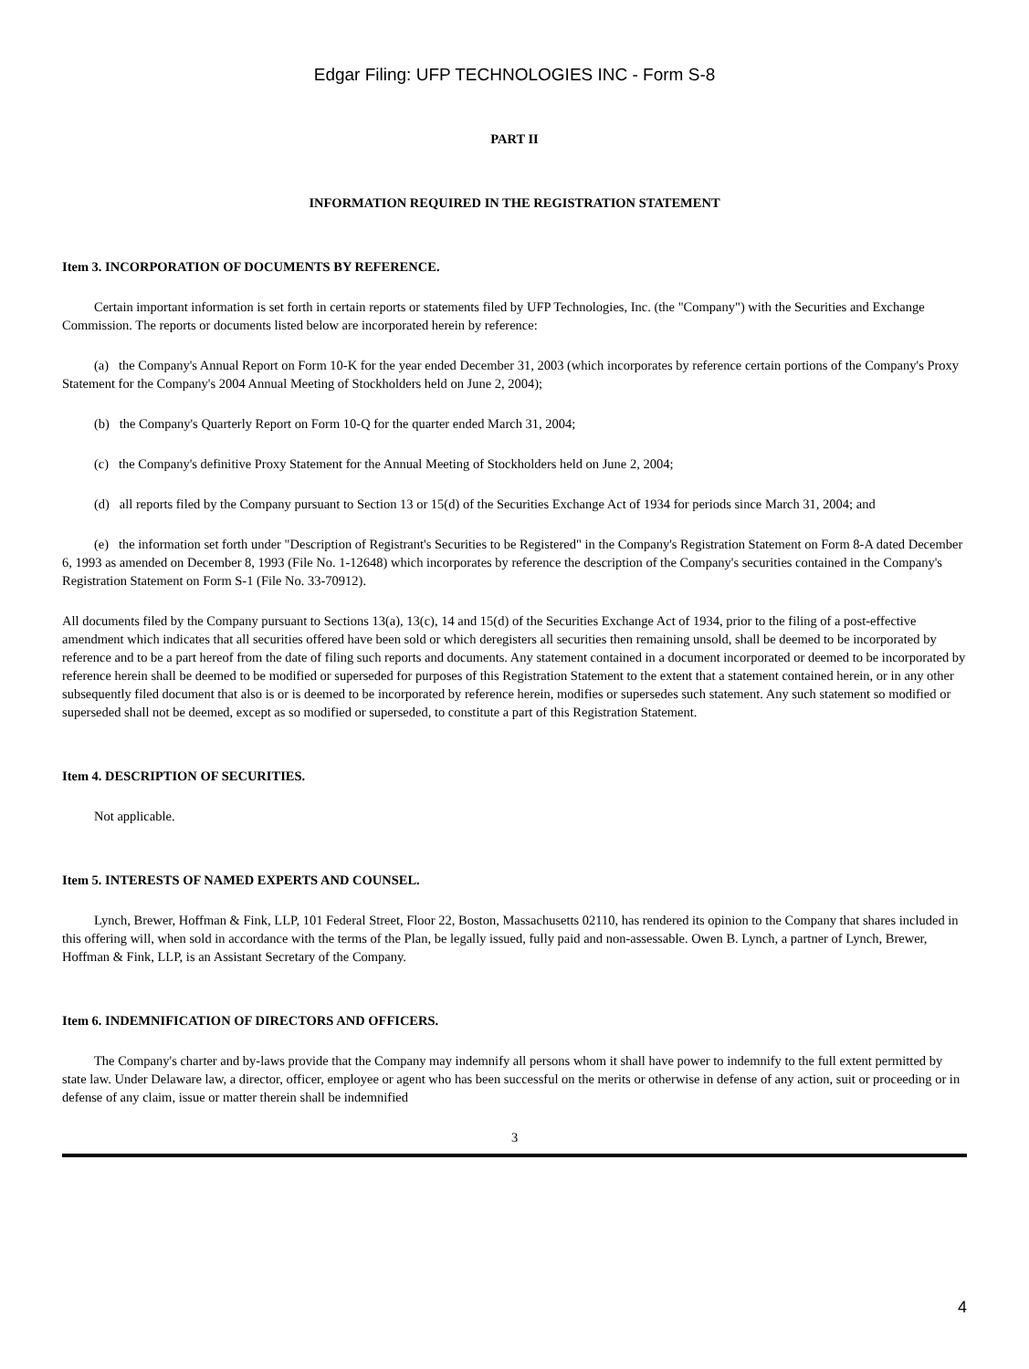Edgar Filing: UFP TECHNOLOGIES INC - Form S-8
PART II
INFORMATION REQUIRED IN THE REGISTRATION STATEMENT
Item 3. INCORPORATION OF DOCUMENTS BY REFERENCE.
Certain important information is set forth in certain reports or statements filed by UFP Technologies, Inc. (the "Company") with the Securities and Exchange Commission. The reports or documents listed below are incorporated herein by reference:
(a) the Company's Annual Report on Form 10-K for the year ended December 31, 2003 (which incorporates by reference certain portions of the Company's Proxy Statement for the Company's 2004 Annual Meeting of Stockholders held on June 2, 2004);
(b) the Company's Quarterly Report on Form 10-Q for the quarter ended March 31, 2004;
(c) the Company's definitive Proxy Statement for the Annual Meeting of Stockholders held on June 2, 2004;
(d) all reports filed by the Company pursuant to Section 13 or 15(d) of the Securities Exchange Act of 1934 for periods since March 31, 2004; and
(e) the information set forth under "Description of Registrant's Securities to be Registered" in the Company's Registration Statement on Form 8-A dated December 6, 1993 as amended on December 8, 1993 (File No. 1-12648) which incorporates by reference the description of the Company's securities contained in the Company's Registration Statement on Form S-1 (File No. 33-70912).
All documents filed by the Company pursuant to Sections 13(a), 13(c), 14 and 15(d) of the Securities Exchange Act of 1934, prior to the filing of a post-effective amendment which indicates that all securities offered have been sold or which deregisters all securities then remaining unsold, shall be deemed to be incorporated by reference and to be a part hereof from the date of filing such reports and documents. Any statement contained in a document incorporated or deemed to be incorporated by reference herein shall be deemed to be modified or superseded for purposes of this Registration Statement to the extent that a statement contained herein, or in any other subsequently filed document that also is or is deemed to be incorporated by reference herein, modifies or supersedes such statement. Any such statement so modified or superseded shall not be deemed, except as so modified or superseded, to constitute a part of this Registration Statement.
Item 4. DESCRIPTION OF SECURITIES.
Not applicable.
Item 5. INTERESTS OF NAMED EXPERTS AND COUNSEL.
Lynch, Brewer, Hoffman & Fink, LLP, 101 Federal Street, Floor 22, Boston, Massachusetts 02110, has rendered its opinion to the Company that shares included in this offering will, when sold in accordance with the terms of the Plan, be legally issued, fully paid and non-assessable. Owen B. Lynch, a partner of Lynch, Brewer, Hoffman & Fink, LLP, is an Assistant Secretary of the Company.
Item 6. INDEMNIFICATION OF DIRECTORS AND OFFICERS.
The Company's charter and by-laws provide that the Company may indemnify all persons whom it shall have power to indemnify to the full extent permitted by state law. Under Delaware law, a director, officer, employee or agent who has been successful on the merits or otherwise in defense of any action, suit or proceeding or in defense of any claim, issue or matter therein shall be indemnified
3
4